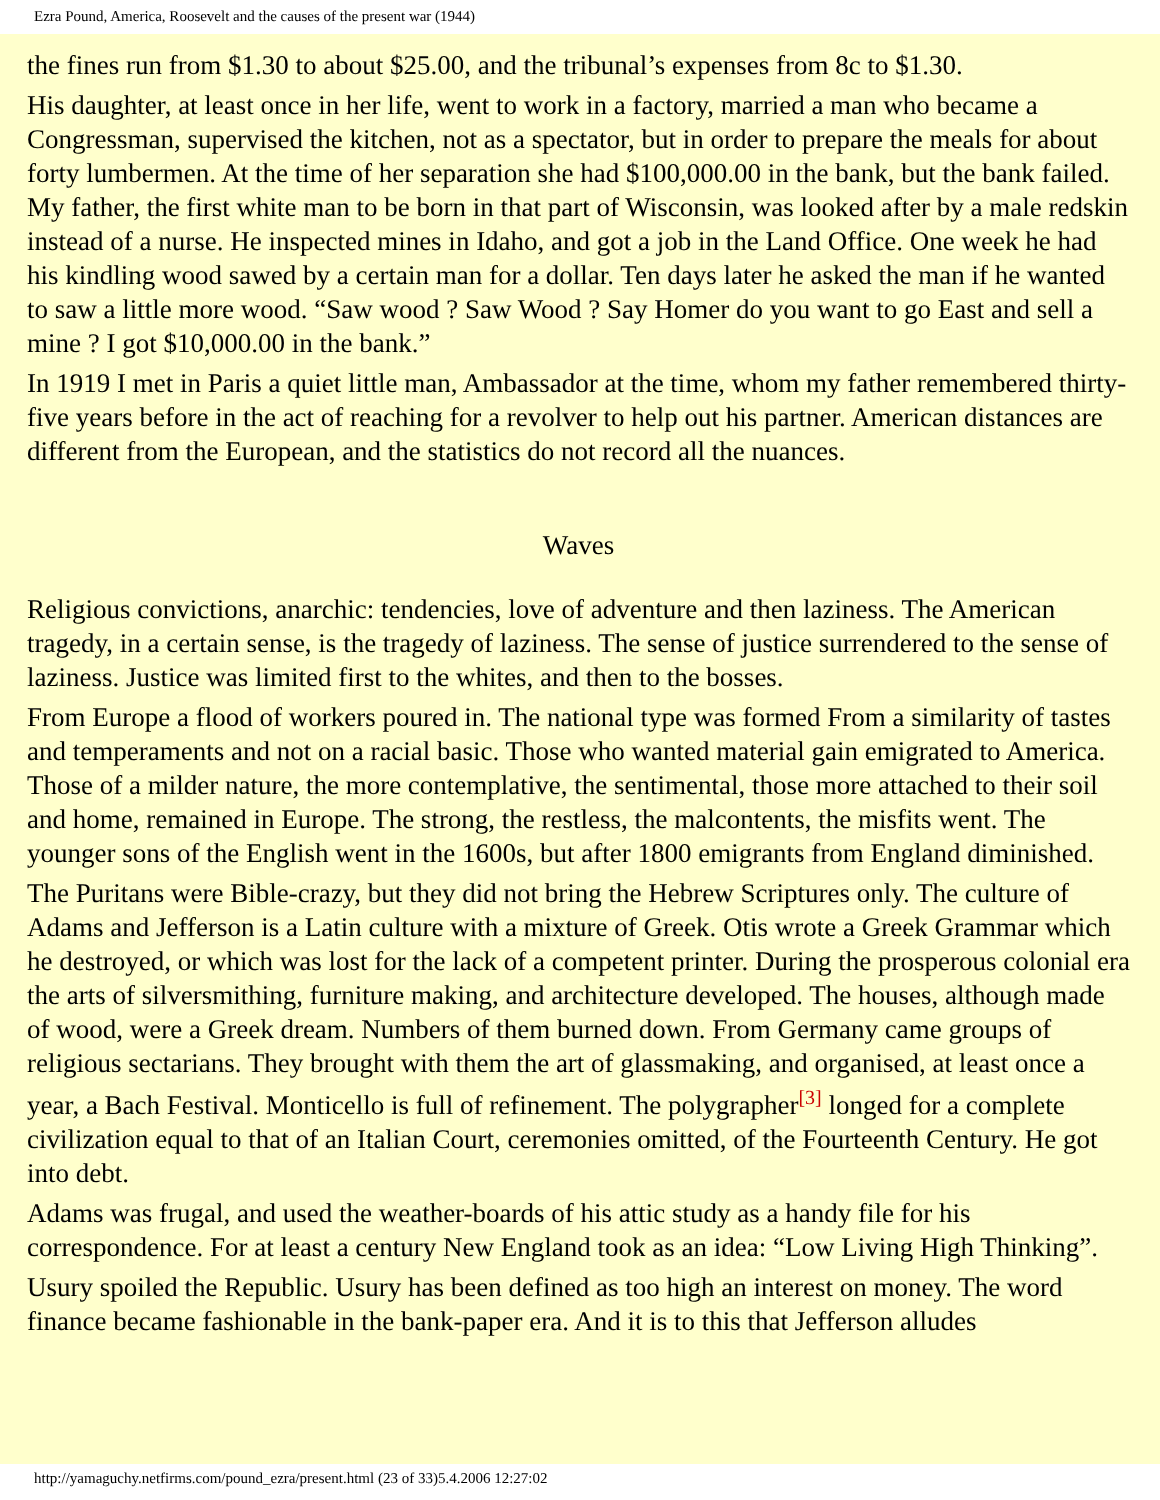Ezra Pound, America, Roosevelt and the causes of the present war (1944)
the fines run from $1.30 to about $25.00, and the tribunal’s expenses from 8c to $1.30.
His daughter, at least once in her life, went to work in a factory, married a man who became a Congressman, supervised the kitchen, not as a spectator, but in order to prepare the meals for about forty lumbermen. At the time of her separation she had $100,000.00 in the bank, but the bank failed. My father, the first white man to be born in that part of Wisconsin, was looked after by a male redskin instead of a nurse. He inspected mines in Idaho, and got a job in the Land Office. One week he had his kindling wood sawed by a certain man for a dollar. Ten days later he asked the man if he wanted to saw a little more wood. “Saw wood ? Saw Wood ? Say Homer do you want to go East and sell a mine ? I got $10,000.00 in the bank.”
In 1919 I met in Paris a quiet little man, Ambassador at the time, whom my father remembered thirty-five years before in the act of reaching for a revolver to help out his partner. American distances are different from the European, and the statistics do not record all the nuances.
Waves
Religious convictions, anarchic: tendencies, love of adventure and then laziness. The American tragedy, in a certain sense, is the tragedy of laziness. The sense of justice surrendered to the sense of laziness. Justice was limited first to the whites, and then to the bosses.
From Europe a flood of workers poured in. The national type was formed From a similarity of tastes and temperaments and not on a racial basic. Those who wanted material gain emigrated to America. Those of a milder nature, the more contemplative, the sentimental, those more attached to their soil and home, remained in Europe. The strong, the restless, the malcontents, the misfits went. The younger sons of the English went in the 1600s, but after 1800 emigrants from England diminished.
The Puritans were Bible-crazy, but they did not bring the Hebrew Scriptures only. The culture of Adams and Jefferson is a Latin culture with a mixture of Greek. Otis wrote a Greek Grammar which he destroyed, or which was lost for the lack of a competent printer. During the prosperous colonial era the arts of silversmithing, furniture making, and architecture developed. The houses, although made of wood, were a Greek dream. Numbers of them burned down. From Germany came groups of religious sectarians. They brought with them the art of glassmaking, and organised, at least once a year, a Bach Festival. Monticello is full of refinement. The polygrapher<sup>[3]</sup> longed for a complete civilization equal to that of an Italian Court, ceremonies omitted, of the Fourteenth Century. He got into debt.
Adams was frugal, and used the weather-boards of his attic study as a handy file for his correspondence. For at least a century New England took as an idea: “Low Living High Thinking”.
Usury spoiled the Republic. Usury has been defined as too high an interest on money. The word finance became fashionable in the bank-paper era. And it is to this that Jefferson alludes
http://yamaguchy.netfirms.com/pound_ezra/present.html (23 of 33)5.4.2006 12:27:02